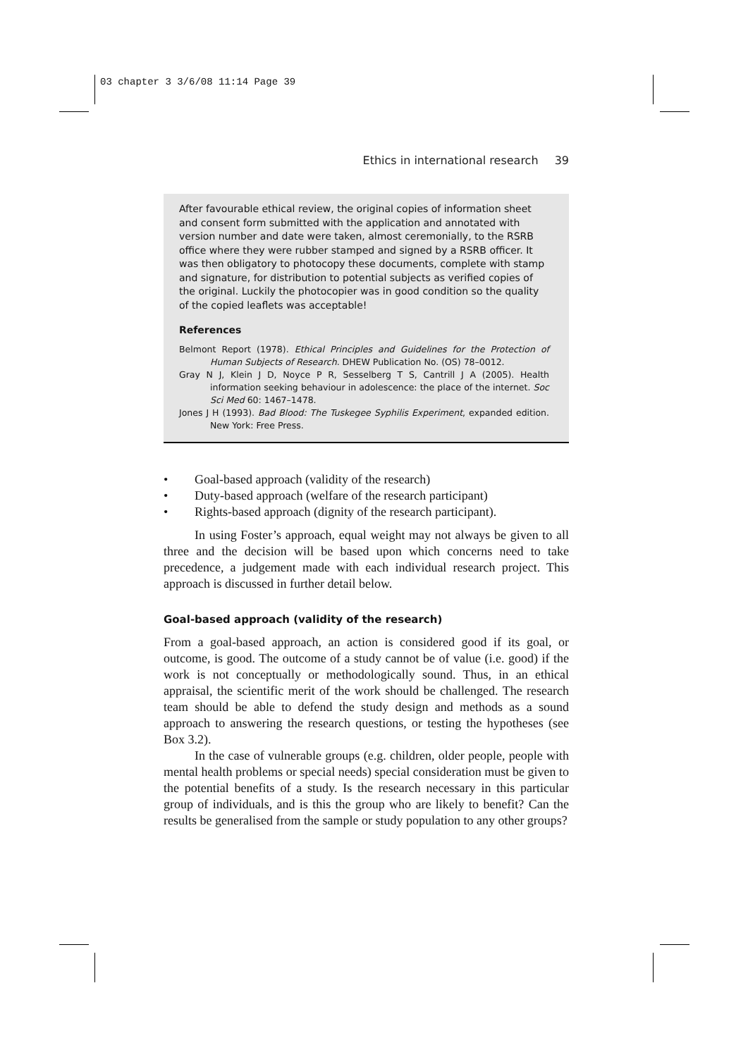03 chapter 3 3/6/08 11:14 Page 39
Ethics in international research 39
After favourable ethical review, the original copies of information sheet and consent form submitted with the application and annotated with version number and date were taken, almost ceremonially, to the RSRB office where they were rubber stamped and signed by a RSRB officer. It was then obligatory to photocopy these documents, complete with stamp and signature, for distribution to potential subjects as verified copies of the original. Luckily the photocopier was in good condition so the quality of the copied leaflets was acceptable!
References
Belmont Report (1978). Ethical Principles and Guidelines for the Protection of Human Subjects of Research. DHEW Publication No. (OS) 78–0012.
Gray N J, Klein J D, Noyce P R, Sesselberg T S, Cantrill J A (2005). Health information seeking behaviour in adolescence: the place of the internet. Soc Sci Med 60: 1467–1478.
Jones J H (1993). Bad Blood: The Tuskegee Syphilis Experiment, expanded edition. New York: Free Press.
• Goal-based approach (validity of the research)
• Duty-based approach (welfare of the research participant)
• Rights-based approach (dignity of the research participant).
In using Foster’s approach, equal weight may not always be given to all three and the decision will be based upon which concerns need to take precedence, a judgement made with each individual research project. This approach is discussed in further detail below.
Goal-based approach (validity of the research)
From a goal-based approach, an action is considered good if its goal, or outcome, is good. The outcome of a study cannot be of value (i.e. good) if the work is not conceptually or methodologically sound. Thus, in an ethical appraisal, the scientific merit of the work should be challenged. The research team should be able to defend the study design and methods as a sound approach to answering the research questions, or testing the hypotheses (see Box 3.2).
In the case of vulnerable groups (e.g. children, older people, people with mental health problems or special needs) special consideration must be given to the potential benefits of a study. Is the research necessary in this particular group of individuals, and is this the group who are likely to benefit? Can the results be generalised from the sample or study population to any other groups?